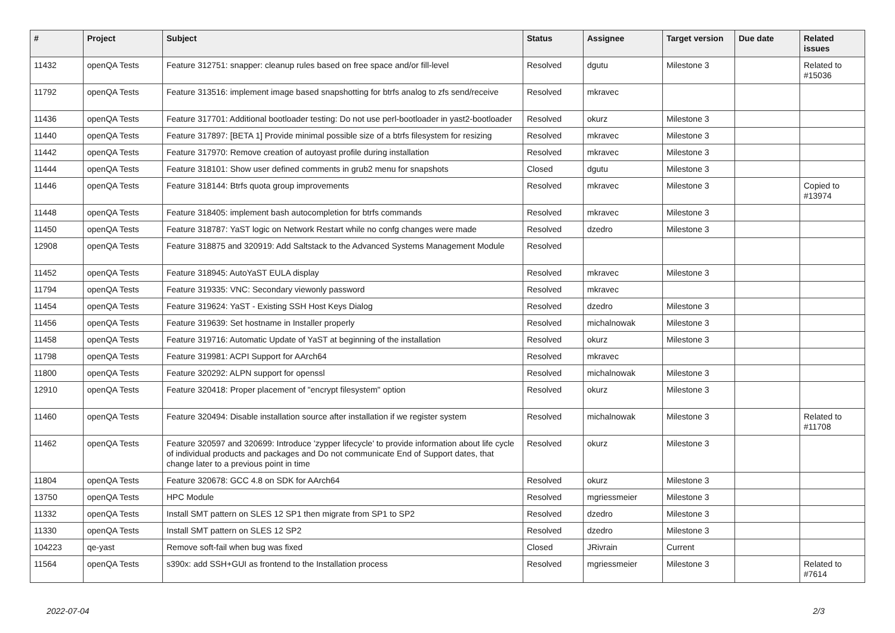| # | Project | Subject | Status | Assignee | Target version | Due date | Related issues |
| --- | --- | --- | --- | --- | --- | --- | --- |
| 11432 | openQA Tests | Feature 312751: snapper: cleanup rules based on free space and/or fill-level | Resolved | dgutu | Milestone 3 | | Related to #15036 |
| 11792 | openQA Tests | Feature 313516: implement image based snapshotting for btrfs analog to zfs send/receive | Resolved | mkravec | | | |
| 11436 | openQA Tests | Feature 317701: Additional bootloader testing: Do not use perl-bootloader in yast2-bootloader | Resolved | okurz | Milestone 3 | | |
| 11440 | openQA Tests | Feature 317897: [BETA 1] Provide minimal possible size of a btrfs filesystem for resizing | Resolved | mkravec | Milestone 3 | | |
| 11442 | openQA Tests | Feature 317970: Remove creation of autoyast profile during installation | Resolved | mkravec | Milestone 3 | | |
| 11444 | openQA Tests | Feature 318101: Show user defined comments in grub2 menu for snapshots | Closed | dgutu | Milestone 3 | | |
| 11446 | openQA Tests | Feature 318144: Btrfs quota group improvements | Resolved | mkravec | Milestone 3 | | Copied to #13974 |
| 11448 | openQA Tests | Feature 318405: implement bash autocompletion for btrfs commands | Resolved | mkravec | Milestone 3 | | |
| 11450 | openQA Tests | Feature 318787: YaST logic on Network Restart while no confg changes were made | Resolved | dzedro | Milestone 3 | | |
| 12908 | openQA Tests | Feature 318875 and 320919: Add Saltstack to the Advanced Systems Management Module | Resolved | | | | |
| 11452 | openQA Tests | Feature 318945: AutoYaST EULA display | Resolved | mkravec | Milestone 3 | | |
| 11794 | openQA Tests | Feature 319335: VNC: Secondary viewonly password | Resolved | mkravec | | | |
| 11454 | openQA Tests | Feature 319624: YaST - Existing SSH Host Keys Dialog | Resolved | dzedro | Milestone 3 | | |
| 11456 | openQA Tests | Feature 319639: Set hostname in Installer properly | Resolved | michalnowak | Milestone 3 | | |
| 11458 | openQA Tests | Feature 319716: Automatic Update of YaST at beginning of the installation | Resolved | okurz | Milestone 3 | | |
| 11798 | openQA Tests | Feature 319981: ACPI Support for AArch64 | Resolved | mkravec | | | |
| 11800 | openQA Tests | Feature 320292: ALPN support for openssl | Resolved | michalnowak | Milestone 3 | | |
| 12910 | openQA Tests | Feature 320418: Proper placement of "encrypt filesystem" option | Resolved | okurz | Milestone 3 | | |
| 11460 | openQA Tests | Feature 320494: Disable installation source after installation if we register system | Resolved | michalnowak | Milestone 3 | | Related to #11708 |
| 11462 | openQA Tests | Feature 320597 and 320699: Introduce 'zypper lifecycle' to provide information about life cycle of individual products and packages and Do not communicate End of Support dates, that change later to a previous point in time | Resolved | okurz | Milestone 3 | | |
| 11804 | openQA Tests | Feature 320678: GCC 4.8 on SDK for AArch64 | Resolved | okurz | Milestone 3 | | |
| 13750 | openQA Tests | HPC Module | Resolved | mgriessmeier | Milestone 3 | | |
| 11332 | openQA Tests | Install SMT pattern on SLES 12 SP1 then migrate from SP1 to SP2 | Resolved | dzedro | Milestone 3 | | |
| 11330 | openQA Tests | Install SMT pattern on SLES 12 SP2 | Resolved | dzedro | Milestone 3 | | |
| 104223 | qe-yast | Remove soft-fail when bug was fixed | Closed | JRivrain | Current | | |
| 11564 | openQA Tests | s390x: add SSH+GUI as frontend to the Installation process | Resolved | mgriessmeier | Milestone 3 | | Related to #7614 |
2022-07-04 2/3